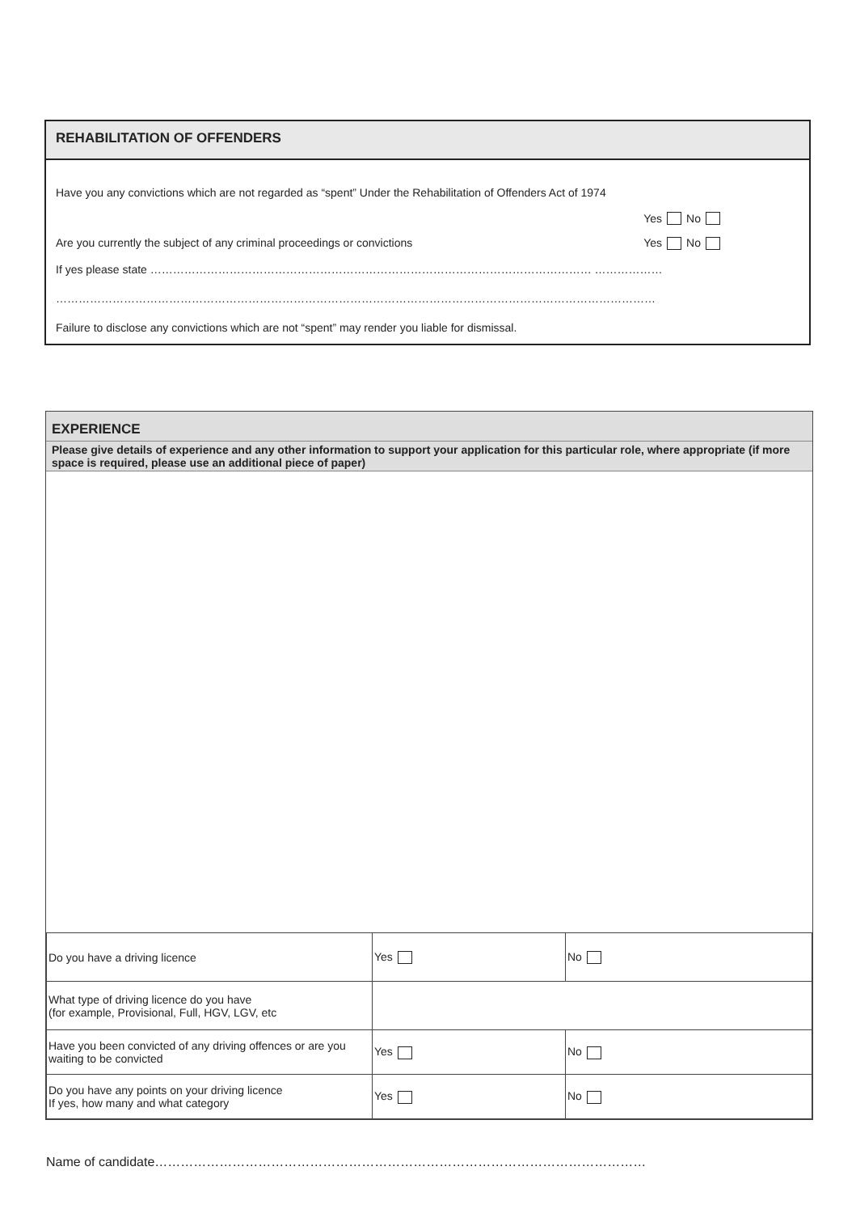REHABILITATION OF OFFENDERS
Have you any convictions which are not regarded as “spent” Under the Rehabilitation of Offenders Act of 1974
Yes No
Are you currently the subject of any criminal proceedings or convictions Yes No
If yes please state ……………………………………………………………………………………………………… ………………
……………………………………………………………………………………………………………………………………………
Failure to disclose any convictions which are not “spent” may render you liable for dismissal.
EXPERIENCE
Please give details of experience and any other information to support your application for this particular role, where appropriate (if more space is required, please use an additional piece of paper)
| Do you have a driving licence | Yes | No |
| What type of driving licence do you have (for example, Provisional, Full, HGV, LGV, etc | | |
| Have you been convicted of any driving offences or are you waiting to be convicted | Yes | No |
| Do you have any points on your driving licence If yes, how many and what category | Yes | No |
Name of candidate……………………………………………………………………………………………………